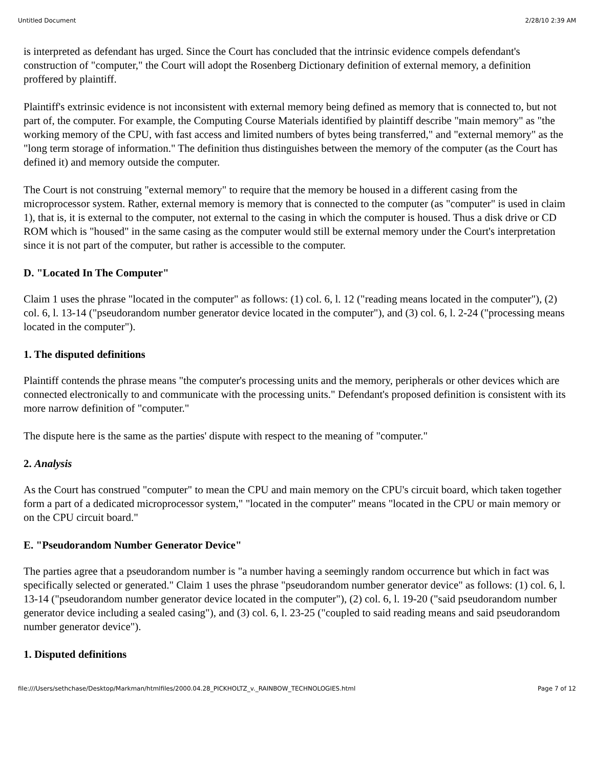Untitled Document 2/28/10 2:39 AM
is interpreted as defendant has urged. Since the Court has concluded that the intrinsic evidence compels defendant's construction of "computer," the Court will adopt the Rosenberg Dictionary definition of external memory, a definition proffered by plaintiff.
Plaintiff's extrinsic evidence is not inconsistent with external memory being defined as memory that is connected to, but not part of, the computer. For example, the Computing Course Materials identified by plaintiff describe "main memory" as "the working memory of the CPU, with fast access and limited numbers of bytes being transferred," and "external memory" as the "long term storage of information." The definition thus distinguishes between the memory of the computer (as the Court has defined it) and memory outside the computer.
The Court is not construing "external memory" to require that the memory be housed in a different casing from the microprocessor system. Rather, external memory is memory that is connected to the computer (as "computer" is used in claim 1), that is, it is external to the computer, not external to the casing in which the computer is housed. Thus a disk drive or CD ROM which is "housed" in the same casing as the computer would still be external memory under the Court's interpretation since it is not part of the computer, but rather is accessible to the computer.
D. "Located In The Computer"
Claim 1 uses the phrase "located in the computer" as follows: (1) col. 6, l. 12 ("reading means located in the computer"), (2) col. 6, l. 13-14 ("pseudorandom number generator device located in the computer"), and (3) col. 6, l. 2-24 ("processing means located in the computer").
1. The disputed definitions
Plaintiff contends the phrase means "the computer's processing units and the memory, peripherals or other devices which are connected electronically to and communicate with the processing units." Defendant's proposed definition is consistent with its more narrow definition of "computer."
The dispute here is the same as the parties' dispute with respect to the meaning of "computer."
2. Analysis
As the Court has construed "computer" to mean the CPU and main memory on the CPU's circuit board, which taken together form a part of a dedicated microprocessor system," "located in the computer" means "located in the CPU or main memory or on the CPU circuit board."
E. "Pseudorandom Number Generator Device"
The parties agree that a pseudorandom number is "a number having a seemingly random occurrence but which in fact was specifically selected or generated." Claim 1 uses the phrase "pseudorandom number generator device" as follows: (1) col. 6, l. 13-14 ("pseudorandom number generator device located in the computer"), (2) col. 6, l. 19-20 ("said pseudorandom number generator device including a sealed casing"), and (3) col. 6, l. 23-25 ("coupled to said reading means and said pseudorandom number generator device").
1. Disputed definitions
file:///Users/sethchase/Desktop/Markman/htmlfiles/2000.04.28_PICKHOLTZ_v._RAINBOW_TECHNOLOGIES.html Page 7 of 12